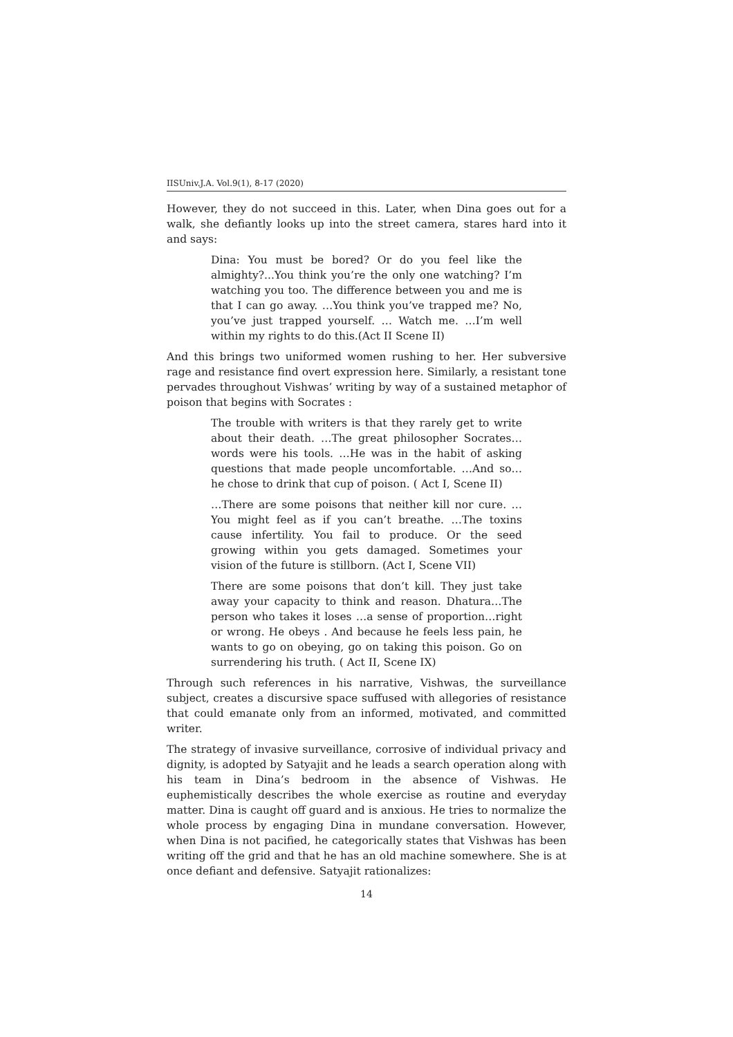IISUniv.J.A. Vol.9(1), 8-17 (2020)
However, they do not succeed in this. Later, when Dina goes out for a walk, she defiantly looks up into the street camera, stares hard into it and says:
Dina: You must be bored? Or do you feel like the almighty?...You think you’re the only one watching? I’m watching you too. The difference between you and me is that I can go away. …You think you’ve trapped me? No, you’ve just trapped yourself. … Watch me. …I’m well within my rights to do this.(Act II Scene II)
And this brings two uniformed women rushing to her. Her subversive rage and resistance find overt expression here. Similarly, a resistant tone pervades throughout Vishwas’ writing by way of a sustained metaphor of poison that begins with Socrates :
The trouble with writers is that they rarely get to write about their death. …The great philosopher Socrates…words were his tools. …He was in the habit of asking questions that made people uncomfortable. …And so… he chose to drink that cup of poison. ( Act I, Scene II)
…There are some poisons that neither kill nor cure. …You might feel as if you can’t breathe. …The toxins cause infertility. You fail to produce. Or the seed growing within you gets damaged. Sometimes your vision of the future is stillborn. (Act I, Scene VII)
There are some poisons that don’t kill. They just take away your capacity to think and reason. Dhatura…The person who takes it loses …a sense of proportion…right or wrong. He obeys . And because he feels less pain, he wants to go on obeying, go on taking this poison. Go on surrendering his truth. ( Act II, Scene IX)
Through such references in his narrative, Vishwas, the surveillance subject, creates a discursive space suffused with allegories of resistance that could emanate only from an informed, motivated, and committed writer.
The strategy of invasive surveillance, corrosive of individual privacy and dignity, is adopted by Satyajit and he leads a search operation along with his team in Dina’s bedroom in the absence of Vishwas. He euphemistically describes the whole exercise as routine and everyday matter. Dina is caught off guard and is anxious. He tries to normalize the whole process by engaging Dina in mundane conversation. However, when Dina is not pacified, he categorically states that Vishwas has been writing off the grid and that he has an old machine somewhere. She is at once defiant and defensive. Satyajit rationalizes:
14